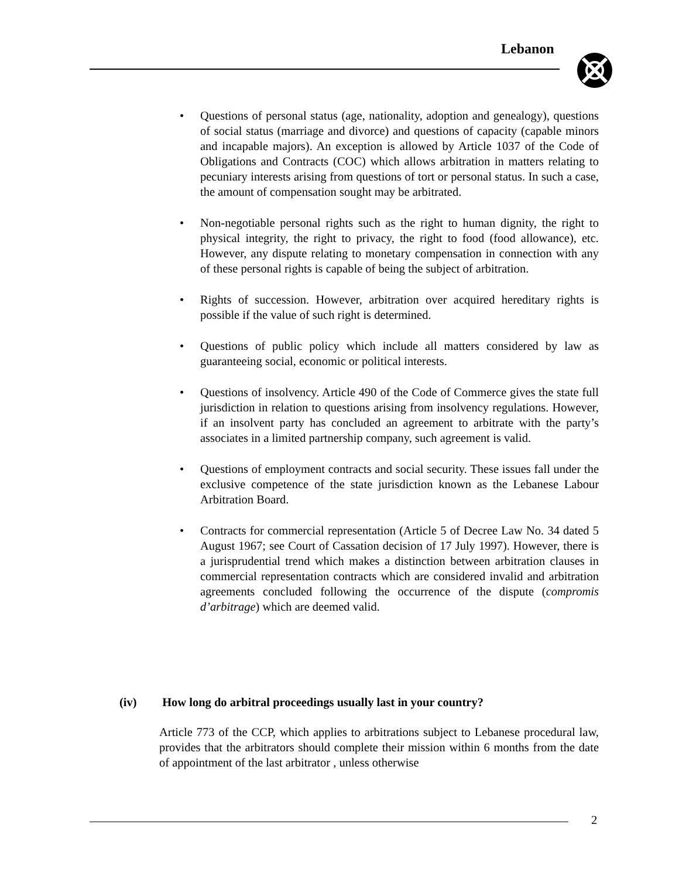Lebanon
• Questions of personal status (age, nationality, adoption and genealogy), questions of social status (marriage and divorce) and questions of capacity (capable minors and incapable majors). An exception is allowed by Article 1037 of the Code of Obligations and Contracts (COC) which allows arbitration in matters relating to pecuniary interests arising from questions of tort or personal status. In such a case, the amount of compensation sought may be arbitrated.
• Non-negotiable personal rights such as the right to human dignity, the right to physical integrity, the right to privacy, the right to food (food allowance), etc. However, any dispute relating to monetary compensation in connection with any of these personal rights is capable of being the subject of arbitration.
• Rights of succession. However, arbitration over acquired hereditary rights is possible if the value of such right is determined.
• Questions of public policy which include all matters considered by law as guaranteeing social, economic or political interests.
• Questions of insolvency. Article 490 of the Code of Commerce gives the state full jurisdiction in relation to questions arising from insolvency regulations. However, if an insolvent party has concluded an agreement to arbitrate with the party’s associates in a limited partnership company, such agreement is valid.
• Questions of employment contracts and social security. These issues fall under the exclusive competence of the state jurisdiction known as the Lebanese Labour Arbitration Board.
• Contracts for commercial representation (Article 5 of Decree Law No. 34 dated 5 August 1967; see Court of Cassation decision of 17 July 1997). However, there is a jurisprudential trend which makes a distinction between arbitration clauses in commercial representation contracts which are considered invalid and arbitration agreements concluded following the occurrence of the dispute (compromis d’arbitrage) which are deemed valid.
(iv) How long do arbitral proceedings usually last in your country?
Article 773 of the CCP, which applies to arbitrations subject to Lebanese procedural law, provides that the arbitrators should complete their mission within 6 months from the date of appointment of the last arbitrator , unless otherwise
2